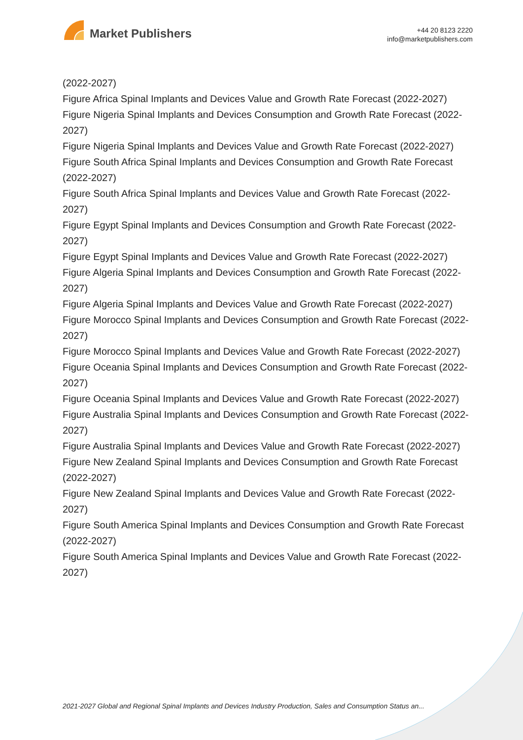Market Publishers
+44 20 8123 2220
info@marketpublishers.com
(2022-2027)
Figure Africa Spinal Implants and Devices Value and Growth Rate Forecast (2022-2027)
Figure Nigeria Spinal Implants and Devices Consumption and Growth Rate Forecast (2022-2027)
Figure Nigeria Spinal Implants and Devices Value and Growth Rate Forecast (2022-2027)
Figure South Africa Spinal Implants and Devices Consumption and Growth Rate Forecast (2022-2027)
Figure South Africa Spinal Implants and Devices Value and Growth Rate Forecast (2022-2027)
Figure Egypt Spinal Implants and Devices Consumption and Growth Rate Forecast (2022-2027)
Figure Egypt Spinal Implants and Devices Value and Growth Rate Forecast (2022-2027)
Figure Algeria Spinal Implants and Devices Consumption and Growth Rate Forecast (2022-2027)
Figure Algeria Spinal Implants and Devices Value and Growth Rate Forecast (2022-2027)
Figure Morocco Spinal Implants and Devices Consumption and Growth Rate Forecast (2022-2027)
Figure Morocco Spinal Implants and Devices Value and Growth Rate Forecast (2022-2027)
Figure Oceania Spinal Implants and Devices Consumption and Growth Rate Forecast (2022-2027)
Figure Oceania Spinal Implants and Devices Value and Growth Rate Forecast (2022-2027)
Figure Australia Spinal Implants and Devices Consumption and Growth Rate Forecast (2022-2027)
Figure Australia Spinal Implants and Devices Value and Growth Rate Forecast (2022-2027)
Figure New Zealand Spinal Implants and Devices Consumption and Growth Rate Forecast (2022-2027)
Figure New Zealand Spinal Implants and Devices Value and Growth Rate Forecast (2022-2027)
Figure South America Spinal Implants and Devices Consumption and Growth Rate Forecast (2022-2027)
Figure South America Spinal Implants and Devices Value and Growth Rate Forecast (2022-2027)
2021-2027 Global and Regional Spinal Implants and Devices Industry Production, Sales and Consumption Status an...